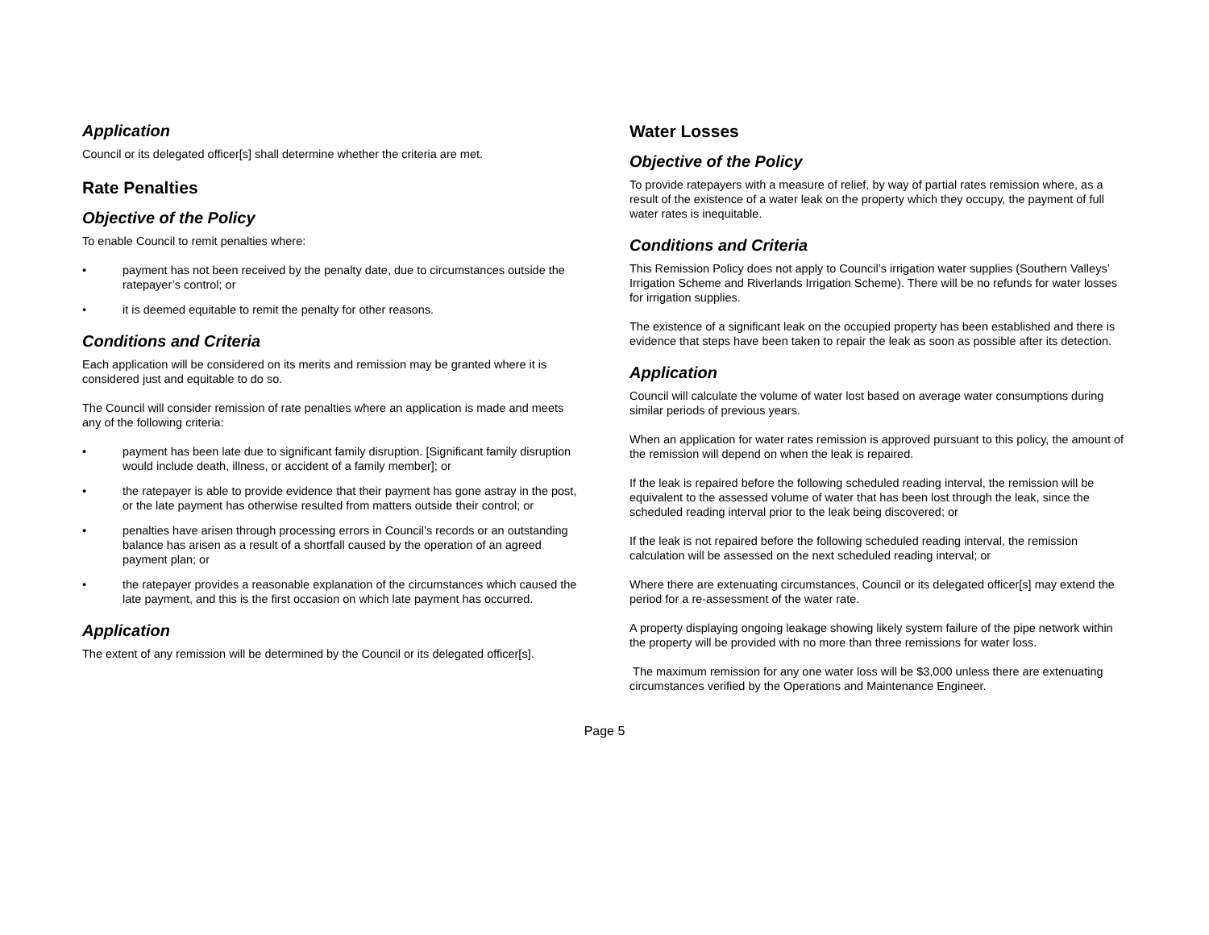Application
Council or its delegated officer[s] shall determine whether the criteria are met.
Rate Penalties
Objective of the Policy
To enable Council to remit penalties where:
• payment has not been received by the penalty date, due to circumstances outside the ratepayer’s control; or
• it is deemed equitable to remit the penalty for other reasons.
Conditions and Criteria
Each application will be considered on its merits and remission may be granted where it is considered just and equitable to do so.
The Council will consider remission of rate penalties where an application is made and meets any of the following criteria:
• payment has been late due to significant family disruption. [Significant family disruption would include death, illness, or accident of a family member]; or
• the ratepayer is able to provide evidence that their payment has gone astray in the post, or the late payment has otherwise resulted from matters outside their control; or
• penalties have arisen through processing errors in Council’s records or an outstanding balance has arisen as a result of a shortfall caused by the operation of an agreed payment plan; or
• the ratepayer provides a reasonable explanation of the circumstances which caused the late payment, and this is the first occasion on which late payment has occurred.
Application
The extent of any remission will be determined by the Council or its delegated officer[s].
Water Losses
Objective of the Policy
To provide ratepayers with a measure of relief, by way of partial rates remission where, as a result of the existence of a water leak on the property which they occupy, the payment of full water rates is inequitable.
Conditions and Criteria
This Remission Policy does not apply to Council’s irrigation water supplies (Southern Valleys’ Irrigation Scheme and Riverlands Irrigation Scheme). There will be no refunds for water losses for irrigation supplies.
The existence of a significant leak on the occupied property has been established and there is evidence that steps have been taken to repair the leak as soon as possible after its detection.
Application
Council will calculate the volume of water lost based on average water consumptions during similar periods of previous years.
When an application for water rates remission is approved pursuant to this policy, the amount of the remission will depend on when the leak is repaired.
If the leak is repaired before the following scheduled reading interval, the remission will be equivalent to the assessed volume of water that has been lost through the leak, since the scheduled reading interval prior to the leak being discovered; or
If the leak is not repaired before the following scheduled reading interval, the remission calculation will be assessed on the next scheduled reading interval; or
Where there are extenuating circumstances, Council or its delegated officer[s] may extend the period for a re-assessment of the water rate.
A property displaying ongoing leakage showing likely system failure of the pipe network within the property will be provided with no more than three remissions for water loss.
The maximum remission for any one water loss will be $3,000 unless there are extenuating circumstances verified by the Operations and Maintenance Engineer.
Page 5